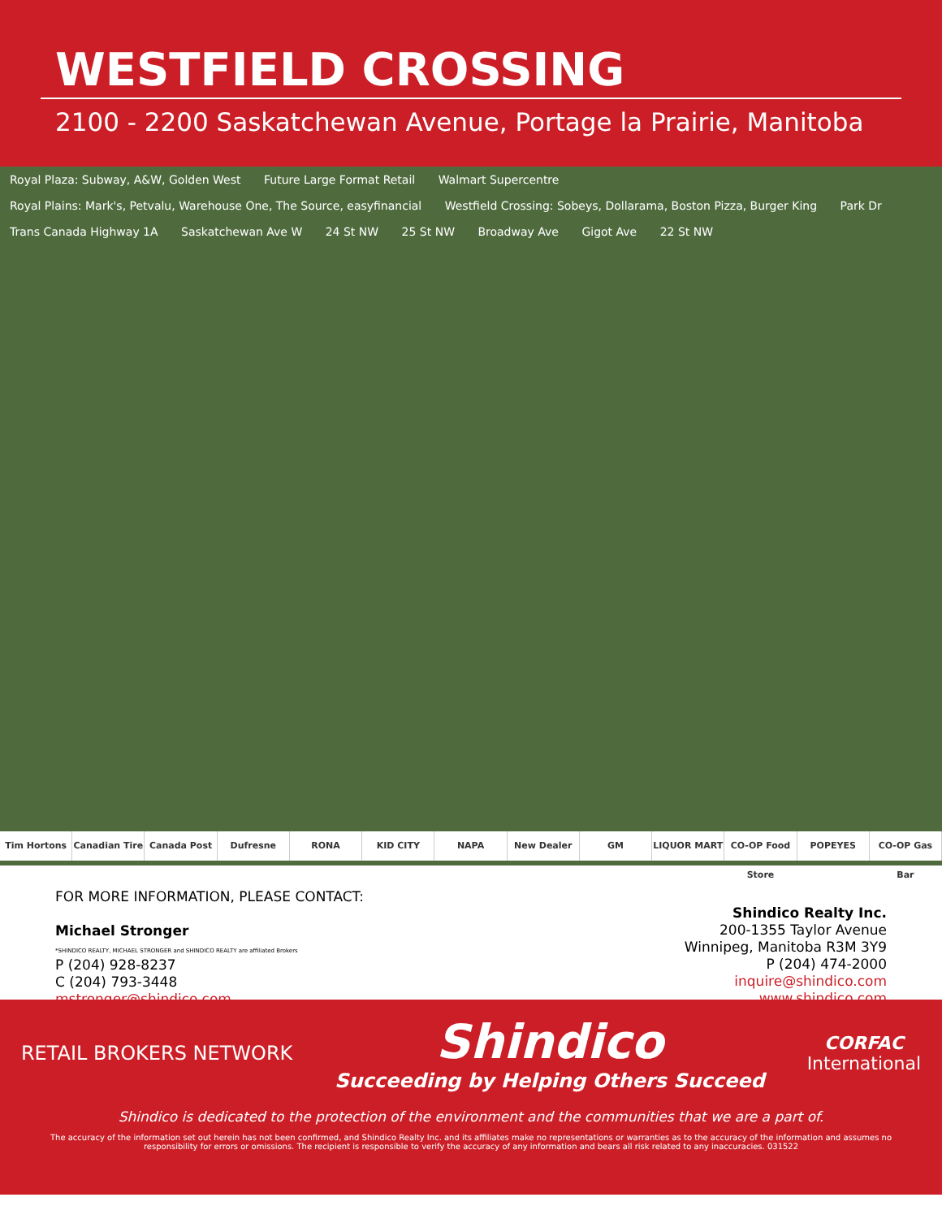WESTFIELD CROSSING
2100 - 2200 Saskatchewan Avenue, Portage la Prairie, Manitoba
Royal Plaza: Subway, A&W, Golden West Future Large Format Retail Walmart Supercentre Royal Plains: Mark's, Petvalu, Warehouse One, The Source, easyfinancial Westfield Crossing: Sobeys, Dollarama, Boston Pizza, Burger King Park Dr Trans Canada Highway 1A Saskatchewan Ave W 24 St NW 25 St NW Broadway Ave Gigot Ave 22 St NW
Tim Hortons Canadian Tire Canada Post Dufresne RONA KID CITY NAPA New Dealer GM LIQUOR MART CO-OP Food Store POPEYES CO-OP Gas Bar
FOR MORE INFORMATION, PLEASE CONTACT:
Michael Stronger
*SHINDICO REALTY, MICHAEL STRONGER and SHINDICO REALTY are affiliated Brokers
P (204) 928-8237
C (204) 793-3448
mstronger@shindico.com
Shindico Realty Inc.
200-1355 Taylor Avenue
Winnipeg, Manitoba R3M 3Y9
P (204) 474-2000
inquire@shindico.com
www.shindico.com
RETAIL BROKERS NETWORK
Shindico
Succeeding by Helping Others Succeed
CORFAC
International
Shindico is dedicated to the protection of the environment and the communities that we are a part of.
The accuracy of the information set out herein has not been confirmed, and Shindico Realty Inc. and its affiliates make no representations or warranties as to the accuracy of the information and assumes no responsibility for errors or omissions. The recipient is responsible to verify the accuracy of any information and bears all risk related to any inaccuracies. 031522